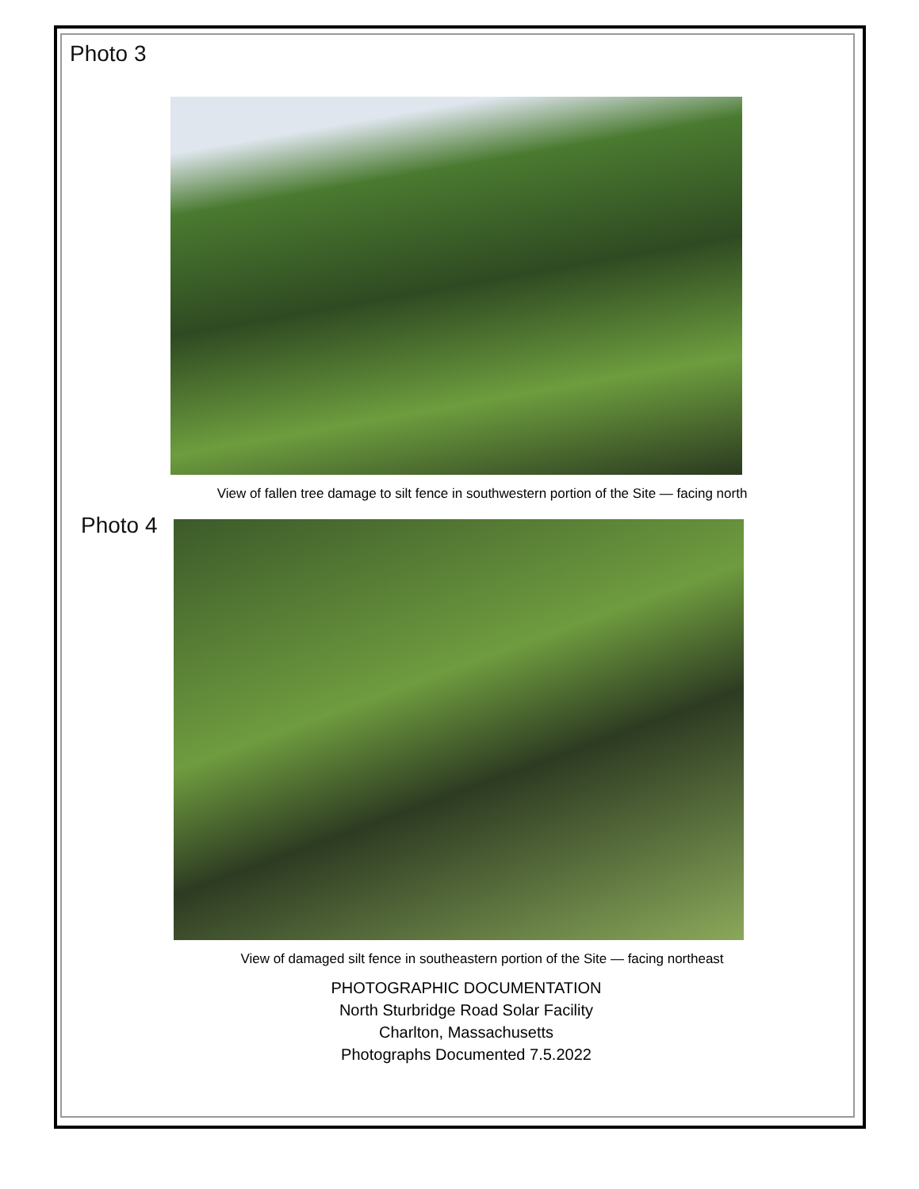Photo 3
View of fallen tree damage to silt fence in southwestern portion of the Site — facing north
Photo 4
View of damaged silt fence in southeastern portion of the Site — facing northeast
PHOTOGRAPHIC DOCUMENTATION
North Sturbridge Road Solar Facility
Charlton, Massachusetts
Photographs Documented 7.5.2022